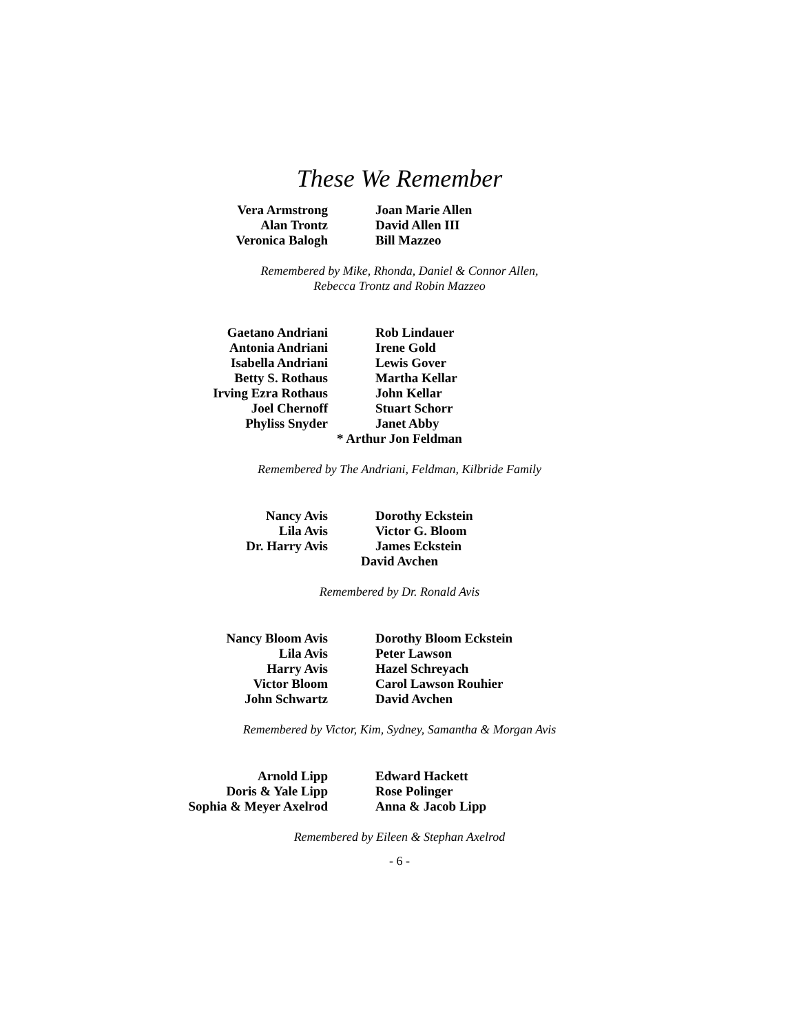These We Remember
Vera Armstrong
Alan Trontz
Veronica Balogh
Joan Marie Allen
David Allen III
Bill Mazzeo
Remembered by Mike, Rhonda, Daniel & Connor Allen,
Rebecca Trontz and Robin Mazzeo
Gaetano Andriani
Antonia Andriani
Isabella Andriani
Betty S. Rothaus
Irving Ezra Rothaus
Joel Chernoff
Phyliss Snyder
Rob Lindauer
Irene Gold
Lewis Gover
Martha Kellar
John Kellar
Stuart Schorr
Janet Abby
* Arthur Jon Feldman
Remembered by The Andriani, Feldman, Kilbride Family
Nancy Avis
Lila Avis
Dr. Harry Avis
Dorothy Eckstein
Victor G. Bloom
James Eckstein
David Avchen
Remembered by Dr. Ronald Avis
Nancy Bloom Avis
Lila Avis
Harry Avis
Victor Bloom
John Schwartz
Dorothy Bloom Eckstein
Peter Lawson
Hazel Schreyach
Carol Lawson Rouhier
David Avchen
Remembered by Victor, Kim, Sydney, Samantha & Morgan Avis
Arnold Lipp
Doris & Yale Lipp
Sophia & Meyer Axelrod
Edward Hackett
Rose Polinger
Anna & Jacob Lipp
Remembered by Eileen & Stephan Axelrod
- 6 -